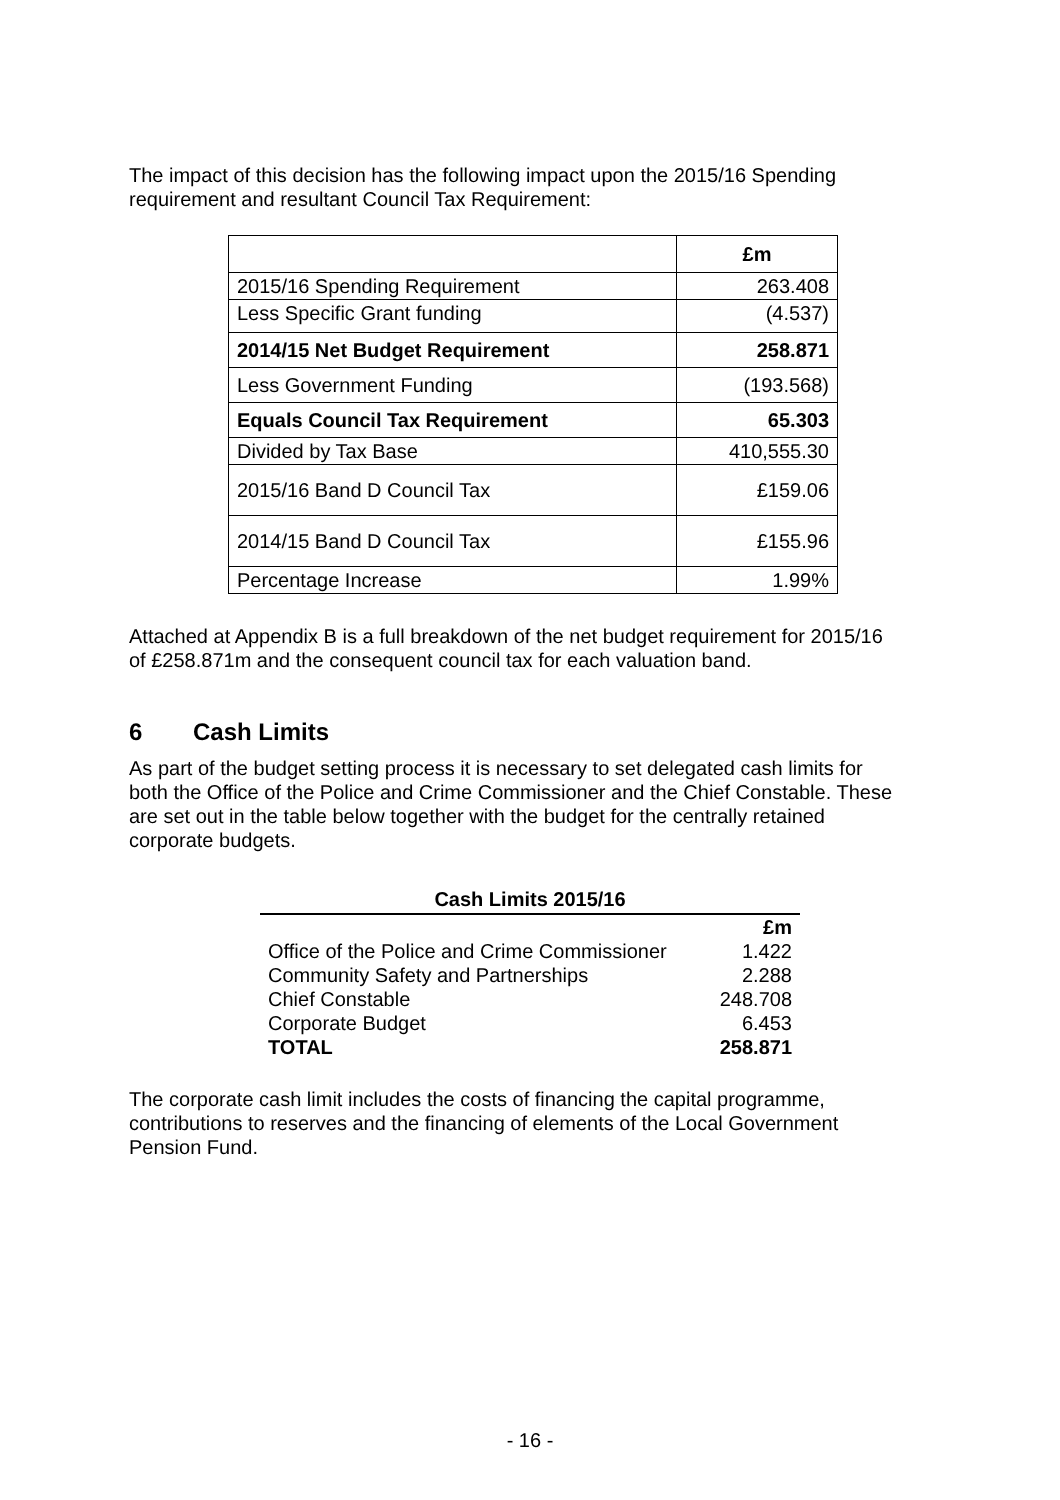The impact of this decision has the following impact upon the 2015/16 Spending requirement and resultant Council Tax Requirement:
| | £m |
| 2015/16 Spending Requirement | 263.408 |
| Less Specific Grant funding | (4.537) |
| 2014/15 Net Budget Requirement | 258.871 |
| Less Government Funding | (193.568) |
| Equals Council Tax Requirement | 65.303 |
| Divided by Tax Base | 410,555.30 |
| 2015/16 Band D Council Tax | £159.06 |
| 2014/15 Band D Council Tax | £155.96 |
| Percentage Increase | 1.99% |
Attached at Appendix B is a full breakdown of the net budget requirement for 2015/16 of £258.871m and the consequent council tax for each valuation band.
6 Cash Limits
As part of the budget setting process it is necessary to set delegated cash limits for both the Office of the Police and Crime Commissioner and the Chief Constable. These are set out in the table below together with the budget for the centrally retained corporate budgets.
Cash Limits 2015/16
| | £m |
| Office of the Police and Crime Commissioner | 1.422 |
| Community Safety and Partnerships | 2.288 |
| Chief Constable | 248.708 |
| Corporate Budget | 6.453 |
| TOTAL | 258.871 |
The corporate cash limit includes the costs of financing the capital programme, contributions to reserves and the financing of elements of the Local Government Pension Fund.
- 16 -